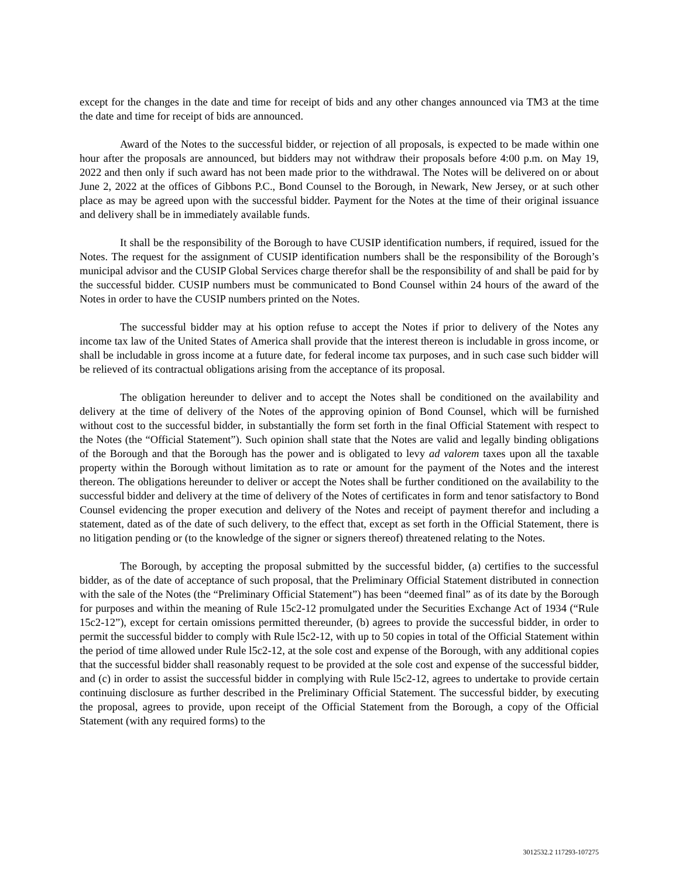except for the changes in the date and time for receipt of bids and any other changes announced via TM3 at the time the date and time for receipt of bids are announced.
Award of the Notes to the successful bidder, or rejection of all proposals, is expected to be made within one hour after the proposals are announced, but bidders may not withdraw their proposals before 4:00 p.m. on May 19, 2022 and then only if such award has not been made prior to the withdrawal. The Notes will be delivered on or about June 2, 2022 at the offices of Gibbons P.C., Bond Counsel to the Borough, in Newark, New Jersey, or at such other place as may be agreed upon with the successful bidder. Payment for the Notes at the time of their original issuance and delivery shall be in immediately available funds.
It shall be the responsibility of the Borough to have CUSIP identification numbers, if required, issued for the Notes. The request for the assignment of CUSIP identification numbers shall be the responsibility of the Borough’s municipal advisor and the CUSIP Global Services charge therefor shall be the responsibility of and shall be paid for by the successful bidder. CUSIP numbers must be communicated to Bond Counsel within 24 hours of the award of the Notes in order to have the CUSIP numbers printed on the Notes.
The successful bidder may at his option refuse to accept the Notes if prior to delivery of the Notes any income tax law of the United States of America shall provide that the interest thereon is includable in gross income, or shall be includable in gross income at a future date, for federal income tax purposes, and in such case such bidder will be relieved of its contractual obligations arising from the acceptance of its proposal.
The obligation hereunder to deliver and to accept the Notes shall be conditioned on the availability and delivery at the time of delivery of the Notes of the approving opinion of Bond Counsel, which will be furnished without cost to the successful bidder, in substantially the form set forth in the final Official Statement with respect to the Notes (the “Official Statement”). Such opinion shall state that the Notes are valid and legally binding obligations of the Borough and that the Borough has the power and is obligated to levy ad valorem taxes upon all the taxable property within the Borough without limitation as to rate or amount for the payment of the Notes and the interest thereon. The obligations hereunder to deliver or accept the Notes shall be further conditioned on the availability to the successful bidder and delivery at the time of delivery of the Notes of certificates in form and tenor satisfactory to Bond Counsel evidencing the proper execution and delivery of the Notes and receipt of payment therefor and including a statement, dated as of the date of such delivery, to the effect that, except as set forth in the Official Statement, there is no litigation pending or (to the knowledge of the signer or signers thereof) threatened relating to the Notes.
The Borough, by accepting the proposal submitted by the successful bidder, (a) certifies to the successful bidder, as of the date of acceptance of such proposal, that the Preliminary Official Statement distributed in connection with the sale of the Notes (the “Preliminary Official Statement”) has been “deemed final” as of its date by the Borough for purposes and within the meaning of Rule 15c2-12 promulgated under the Securities Exchange Act of 1934 (“Rule 15c2-12”), except for certain omissions permitted thereunder, (b) agrees to provide the successful bidder, in order to permit the successful bidder to comply with Rule l5c2-12, with up to 50 copies in total of the Official Statement within the period of time allowed under Rule l5c2-12, at the sole cost and expense of the Borough, with any additional copies that the successful bidder shall reasonably request to be provided at the sole cost and expense of the successful bidder, and (c) in order to assist the successful bidder in complying with Rule l5c2-12, agrees to undertake to provide certain continuing disclosure as further described in the Preliminary Official Statement. The successful bidder, by executing the proposal, agrees to provide, upon receipt of the Official Statement from the Borough, a copy of the Official Statement (with any required forms) to the
3012532.2 117293-107275